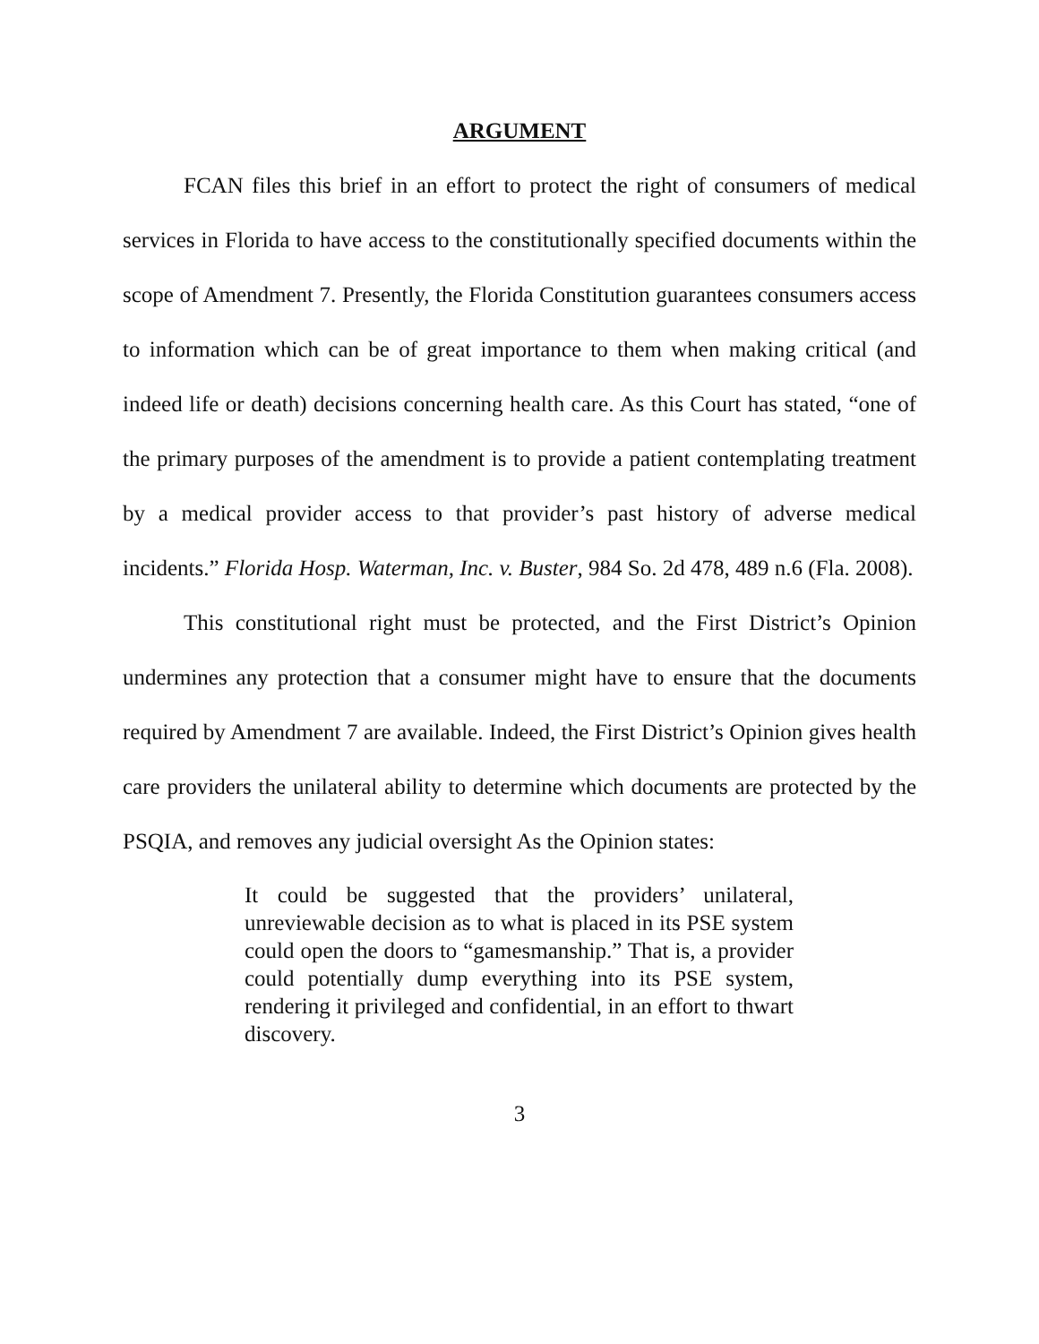ARGUMENT
FCAN files this brief in an effort to protect the right of consumers of medical services in Florida to have access to the constitutionally specified documents within the scope of Amendment 7. Presently, the Florida Constitution guarantees consumers access to information which can be of great importance to them when making critical (and indeed life or death) decisions concerning health care. As this Court has stated, “one of the primary purposes of the amendment is to provide a patient contemplating treatment by a medical provider access to that provider’s past history of adverse medical incidents.” Florida Hosp. Waterman, Inc. v. Buster, 984 So. 2d 478, 489 n.6 (Fla. 2008).
This constitutional right must be protected, and the First District’s Opinion undermines any protection that a consumer might have to ensure that the documents required by Amendment 7 are available. Indeed, the First District’s Opinion gives health care providers the unilateral ability to determine which documents are protected by the PSQIA, and removes any judicial oversight As the Opinion states:
It could be suggested that the providers’ unilateral, unreviewable decision as to what is placed in its PSE system could open the doors to “gamesmanship.” That is, a provider could potentially dump everything into its PSE system, rendering it privileged and confidential, in an effort to thwart discovery.
3